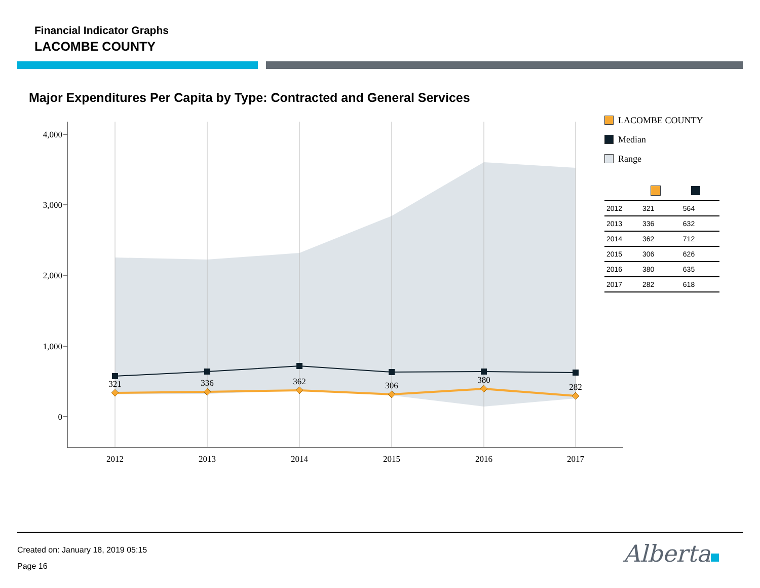Financial Indicator Graphs
LACOMBE COUNTY
Major Expenditures Per Capita by Type: Contracted and General Services
4,000
3,000
2,000
1,000
0
2012
2013
2014
2015
2016
2017
321
336
362
306
380
282
LACOMBE COUNTY
Median
Range
| 2012 | 321 | 564 |
| 2013 | 336 | 632 |
| 2014 | 362 | 712 |
| 2015 | 306 | 626 |
| 2016 | 380 | 635 |
| 2017 | 282 | 618 |
Created on: January 18, 2019 05:15
Page 16
Alberta